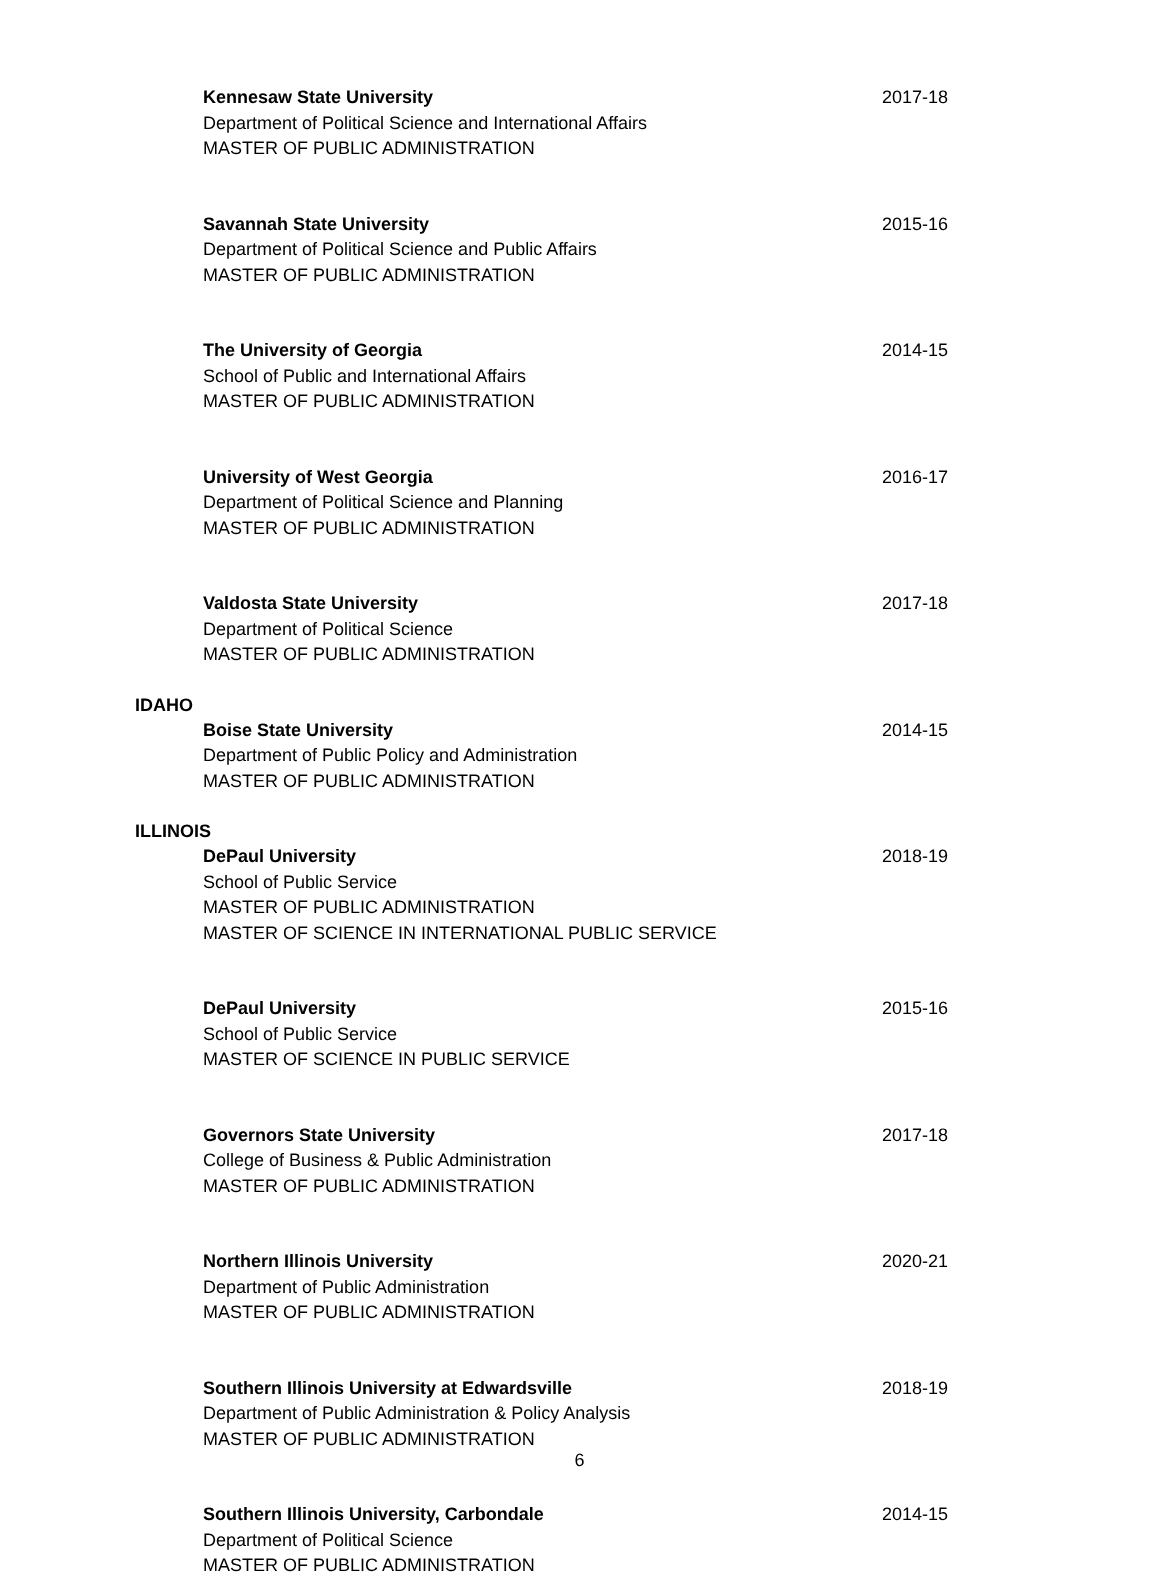Kennesaw State University 2017-18
Department of Political Science and International Affairs
MASTER OF PUBLIC ADMINISTRATION
Savannah State University 2015-16
Department of Political Science and Public Affairs
MASTER OF PUBLIC ADMINISTRATION
The University of Georgia 2014-15
School of Public and International Affairs
MASTER OF PUBLIC ADMINISTRATION
University of West Georgia 2016-17
Department of Political Science and Planning
MASTER OF PUBLIC ADMINISTRATION
Valdosta State University 2017-18
Department of Political Science
MASTER OF PUBLIC ADMINISTRATION
IDAHO
Boise State University 2014-15
Department of Public Policy and Administration
MASTER OF PUBLIC ADMINISTRATION
ILLINOIS
DePaul University 2018-19
School of Public Service
MASTER OF PUBLIC ADMINISTRATION
MASTER OF SCIENCE IN INTERNATIONAL PUBLIC SERVICE
DePaul University 2015-16
School of Public Service
MASTER OF SCIENCE IN PUBLIC SERVICE
Governors State University 2017-18
College of Business & Public Administration
MASTER OF PUBLIC ADMINISTRATION
Northern Illinois University 2020-21
Department of Public Administration
MASTER OF PUBLIC ADMINISTRATION
Southern Illinois University at Edwardsville 2018-19
Department of Public Administration & Policy Analysis
MASTER OF PUBLIC ADMINISTRATION
Southern Illinois University, Carbondale 2014-15
Department of Political Science
MASTER OF PUBLIC ADMINISTRATION
6